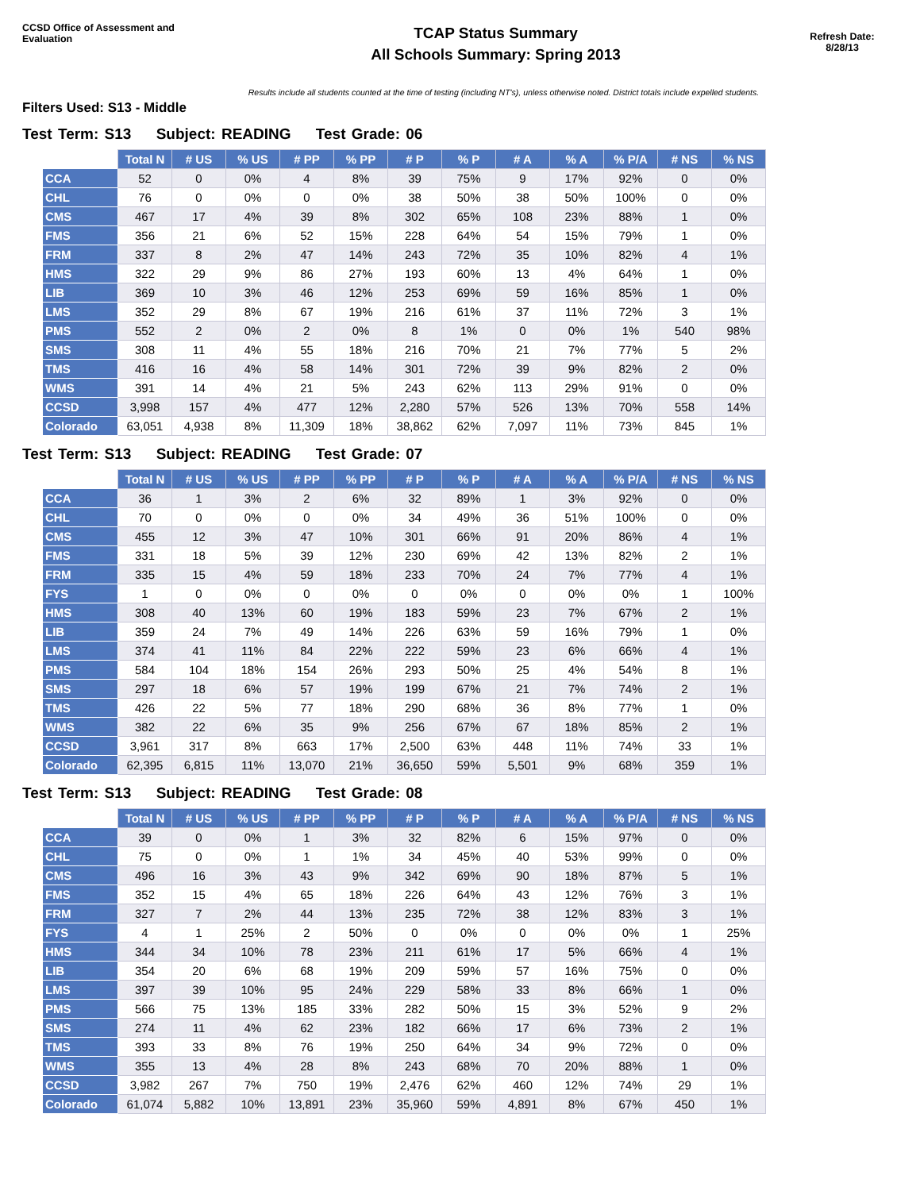CCSD Office of Assessment and Evaluation
TCAP Status Summary
All Schools Summary: Spring 2013
Refresh Date:
8/28/13
Results include all students counted at the time of testing (including NT's), unless otherwise noted. District totals include expelled students.
Filters Used: S13 - Middle
Test Term: S13 Subject: READING Test Grade: 06
| | Total N | # US | % US | # PP | % PP | # P | % P | # A | % A | % P/A | # NS | % NS |
| --- | --- | --- | --- | --- | --- | --- | --- | --- | --- | --- | --- | --- |
| CCA | 52 | 0 | 0% | 4 | 8% | 39 | 75% | 9 | 17% | 92% | 0 | 0% |
| CHL | 76 | 0 | 0% | 0 | 0% | 38 | 50% | 38 | 50% | 100% | 0 | 0% |
| CMS | 467 | 17 | 4% | 39 | 8% | 302 | 65% | 108 | 23% | 88% | 1 | 0% |
| FMS | 356 | 21 | 6% | 52 | 15% | 228 | 64% | 54 | 15% | 79% | 1 | 0% |
| FRM | 337 | 8 | 2% | 47 | 14% | 243 | 72% | 35 | 10% | 82% | 4 | 1% |
| HMS | 322 | 29 | 9% | 86 | 27% | 193 | 60% | 13 | 4% | 64% | 1 | 0% |
| LIB | 369 | 10 | 3% | 46 | 12% | 253 | 69% | 59 | 16% | 85% | 1 | 0% |
| LMS | 352 | 29 | 8% | 67 | 19% | 216 | 61% | 37 | 11% | 72% | 3 | 1% |
| PMS | 552 | 2 | 0% | 2 | 0% | 8 | 1% | 0 | 0% | 1% | 540 | 98% |
| SMS | 308 | 11 | 4% | 55 | 18% | 216 | 70% | 21 | 7% | 77% | 5 | 2% |
| TMS | 416 | 16 | 4% | 58 | 14% | 301 | 72% | 39 | 9% | 82% | 2 | 0% |
| WMS | 391 | 14 | 4% | 21 | 5% | 243 | 62% | 113 | 29% | 91% | 0 | 0% |
| CCSD | 3,998 | 157 | 4% | 477 | 12% | 2,280 | 57% | 526 | 13% | 70% | 558 | 14% |
| Colorado | 63,051 | 4,938 | 8% | 11,309 | 18% | 38,862 | 62% | 7,097 | 11% | 73% | 845 | 1% |
Test Term: S13 Subject: READING Test Grade: 07
| | Total N | # US | % US | # PP | % PP | # P | % P | # A | % A | % P/A | # NS | % NS |
| --- | --- | --- | --- | --- | --- | --- | --- | --- | --- | --- | --- | --- |
| CCA | 36 | 1 | 3% | 2 | 6% | 32 | 89% | 1 | 3% | 92% | 0 | 0% |
| CHL | 70 | 0 | 0% | 0 | 0% | 34 | 49% | 36 | 51% | 100% | 0 | 0% |
| CMS | 455 | 12 | 3% | 47 | 10% | 301 | 66% | 91 | 20% | 86% | 4 | 1% |
| FMS | 331 | 18 | 5% | 39 | 12% | 230 | 69% | 42 | 13% | 82% | 2 | 1% |
| FRM | 335 | 15 | 4% | 59 | 18% | 233 | 70% | 24 | 7% | 77% | 4 | 1% |
| FYS | 1 | 0 | 0% | 0 | 0% | 0 | 0% | 0 | 0% | 0% | 1 | 100% |
| HMS | 308 | 40 | 13% | 60 | 19% | 183 | 59% | 23 | 7% | 67% | 2 | 1% |
| LIB | 359 | 24 | 7% | 49 | 14% | 226 | 63% | 59 | 16% | 79% | 1 | 0% |
| LMS | 374 | 41 | 11% | 84 | 22% | 222 | 59% | 23 | 6% | 66% | 4 | 1% |
| PMS | 584 | 104 | 18% | 154 | 26% | 293 | 50% | 25 | 4% | 54% | 8 | 1% |
| SMS | 297 | 18 | 6% | 57 | 19% | 199 | 67% | 21 | 7% | 74% | 2 | 1% |
| TMS | 426 | 22 | 5% | 77 | 18% | 290 | 68% | 36 | 8% | 77% | 1 | 0% |
| WMS | 382 | 22 | 6% | 35 | 9% | 256 | 67% | 67 | 18% | 85% | 2 | 1% |
| CCSD | 3,961 | 317 | 8% | 663 | 17% | 2,500 | 63% | 448 | 11% | 74% | 33 | 1% |
| Colorado | 62,395 | 6,815 | 11% | 13,070 | 21% | 36,650 | 59% | 5,501 | 9% | 68% | 359 | 1% |
Test Term: S13 Subject: READING Test Grade: 08
| | Total N | # US | % US | # PP | % PP | # P | % P | # A | % A | % P/A | # NS | % NS |
| --- | --- | --- | --- | --- | --- | --- | --- | --- | --- | --- | --- | --- |
| CCA | 39 | 0 | 0% | 1 | 3% | 32 | 82% | 6 | 15% | 97% | 0 | 0% |
| CHL | 75 | 0 | 0% | 1 | 1% | 34 | 45% | 40 | 53% | 99% | 0 | 0% |
| CMS | 496 | 16 | 3% | 43 | 9% | 342 | 69% | 90 | 18% | 87% | 5 | 1% |
| FMS | 352 | 15 | 4% | 65 | 18% | 226 | 64% | 43 | 12% | 76% | 3 | 1% |
| FRM | 327 | 7 | 2% | 44 | 13% | 235 | 72% | 38 | 12% | 83% | 3 | 1% |
| FYS | 4 | 1 | 25% | 2 | 50% | 0 | 0% | 0 | 0% | 0% | 1 | 25% |
| HMS | 344 | 34 | 10% | 78 | 23% | 211 | 61% | 17 | 5% | 66% | 4 | 1% |
| LIB | 354 | 20 | 6% | 68 | 19% | 209 | 59% | 57 | 16% | 75% | 0 | 0% |
| LMS | 397 | 39 | 10% | 95 | 24% | 229 | 58% | 33 | 8% | 66% | 1 | 0% |
| PMS | 566 | 75 | 13% | 185 | 33% | 282 | 50% | 15 | 3% | 52% | 9 | 2% |
| SMS | 274 | 11 | 4% | 62 | 23% | 182 | 66% | 17 | 6% | 73% | 2 | 1% |
| TMS | 393 | 33 | 8% | 76 | 19% | 250 | 64% | 34 | 9% | 72% | 0 | 0% |
| WMS | 355 | 13 | 4% | 28 | 8% | 243 | 68% | 70 | 20% | 88% | 1 | 0% |
| CCSD | 3,982 | 267 | 7% | 750 | 19% | 2,476 | 62% | 460 | 12% | 74% | 29 | 1% |
| Colorado | 61,074 | 5,882 | 10% | 13,891 | 23% | 35,960 | 59% | 4,891 | 8% | 67% | 450 | 1% |